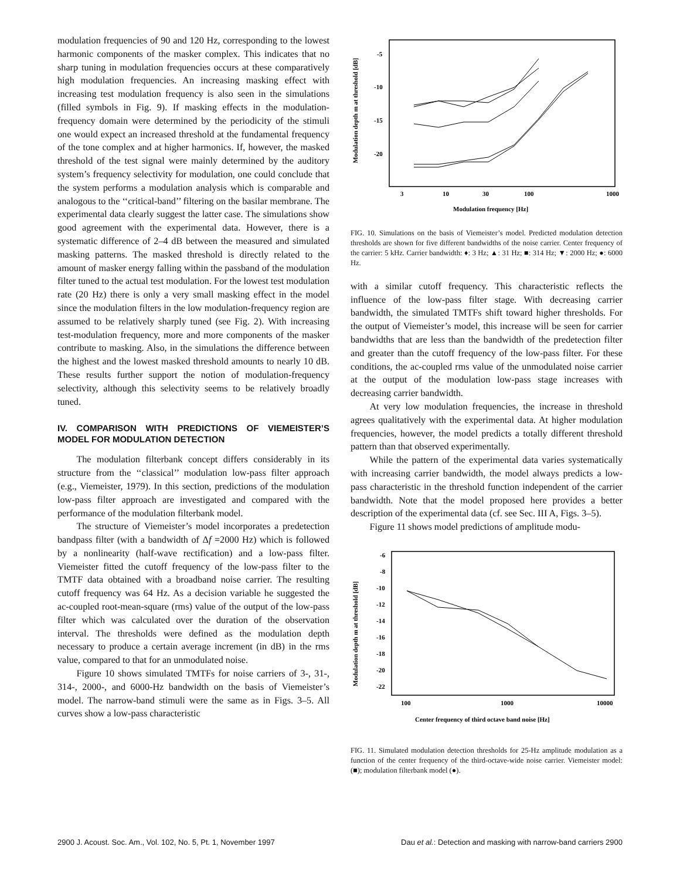modulation frequencies of 90 and 120 Hz, corresponding to the lowest harmonic components of the masker complex. This indicates that no sharp tuning in modulation frequencies occurs at these comparatively high modulation frequencies. An increasing masking effect with increasing test modulation frequency is also seen in the simulations (filled symbols in Fig. 9). If masking effects in the modulation-frequency domain were determined by the periodicity of the stimuli one would expect an increased threshold at the fundamental frequency of the tone complex and at higher harmonics. If, however, the masked threshold of the test signal were mainly determined by the auditory system’s frequency selectivity for modulation, one could conclude that the system performs a modulation analysis which is comparable and analogous to the ‘‘critical-band’’ filtering on the basilar membrane. The experimental data clearly suggest the latter case. The simulations show good agreement with the experimental data. However, there is a systematic difference of 2–4 dB between the measured and simulated masking patterns. The masked threshold is directly related to the amount of masker energy falling within the passband of the modulation filter tuned to the actual test modulation. For the lowest test modulation rate (20 Hz) there is only a very small masking effect in the model since the modulation filters in the low modulation-frequency region are assumed to be relatively sharply tuned (see Fig. 2). With increasing test-modulation frequency, more and more components of the masker contribute to masking. Also, in the simulations the difference between the highest and the lowest masked threshold amounts to nearly 10 dB. These results further support the notion of modulation-frequency selectivity, although this selectivity seems to be relatively broadly tuned.
IV. COMPARISON WITH PREDICTIONS OF VIEMEISTER’S MODEL FOR MODULATION DETECTION
The modulation filterbank concept differs considerably in its structure from the ‘‘classical’’ modulation low-pass filter approach (e.g., Viemeister, 1979). In this section, predictions of the modulation low-pass filter approach are investigated and compared with the performance of the modulation filterbank model.
The structure of Viemeister’s model incorporates a predetection bandpass filter (with a bandwidth of Δf =2000 Hz) which is followed by a nonlinearity (half-wave rectification) and a low-pass filter. Viemeister fitted the cutoff frequency of the low-pass filter to the TMTF data obtained with a broadband noise carrier. The resulting cutoff frequency was 64 Hz. As a decision variable he suggested the ac-coupled root-mean-square (rms) value of the output of the low-pass filter which was calculated over the duration of the observation interval. The thresholds were defined as the modulation depth necessary to produce a certain average increment (in dB) in the rms value, compared to that for an unmodulated noise.
Figure 10 shows simulated TMTFs for noise carriers of 3-, 31-, 314-, 2000-, and 6000-Hz bandwidth on the basis of Viemeister’s model. The narrow-band stimuli were the same as in Figs. 3–5. All curves show a low-pass characteristic
Modulation depth m at threshold [dB]
-5
-10
-15
-20
3
10
30
100
1000
Modulation frequency [Hz]
FIG. 10. Simulations on the basis of Viemeister’s model. Predicted modulation detection thresholds are shown for five different bandwidths of the noise carrier. Center frequency of the carrier: 5 kHz. Carrier bandwidth: ♦: 3 Hz; ▲: 31 Hz; ■: 314 Hz; ▼: 2000 Hz; ●: 6000 Hz.
with a similar cutoff frequency. This characteristic reflects the influence of the low-pass filter stage. With decreasing carrier bandwidth, the simulated TMTFs shift toward higher thresholds. For the output of Viemeister’s model, this increase will be seen for carrier bandwidths that are less than the bandwidth of the predetection filter and greater than the cutoff frequency of the low-pass filter. For these conditions, the ac-coupled rms value of the unmodulated noise carrier at the output of the modulation low-pass stage increases with decreasing carrier bandwidth.
At very low modulation frequencies, the increase in threshold agrees qualitatively with the experimental data. At higher modulation frequencies, however, the model predicts a totally different threshold pattern than that observed experimentally.
While the pattern of the experimental data varies systematically with increasing carrier bandwidth, the model always predicts a low-pass characteristic in the threshold function independent of the carrier bandwidth. Note that the model proposed here provides a better description of the experimental data (cf. see Sec. III A, Figs. 3–5).
Figure 11 shows model predictions of amplitude modu-
Modulation depth m at threshold [dB]
-6
-8
-10
-12
-14
-16
-18
-20
-22
100
1000
10000
Center frequency of third octave band noise [Hz]
FIG. 11. Simulated modulation detection thresholds for 25-Hz amplitude modulation as a function of the center frequency of the third-octave-wide noise carrier. Viemeister model: (■); modulation filterbank model (●).
2900 J. Acoust. Soc. Am., Vol. 102, No. 5, Pt. 1, November 1997 Dau et al.: Detection and masking with narrow-band carriers 2900